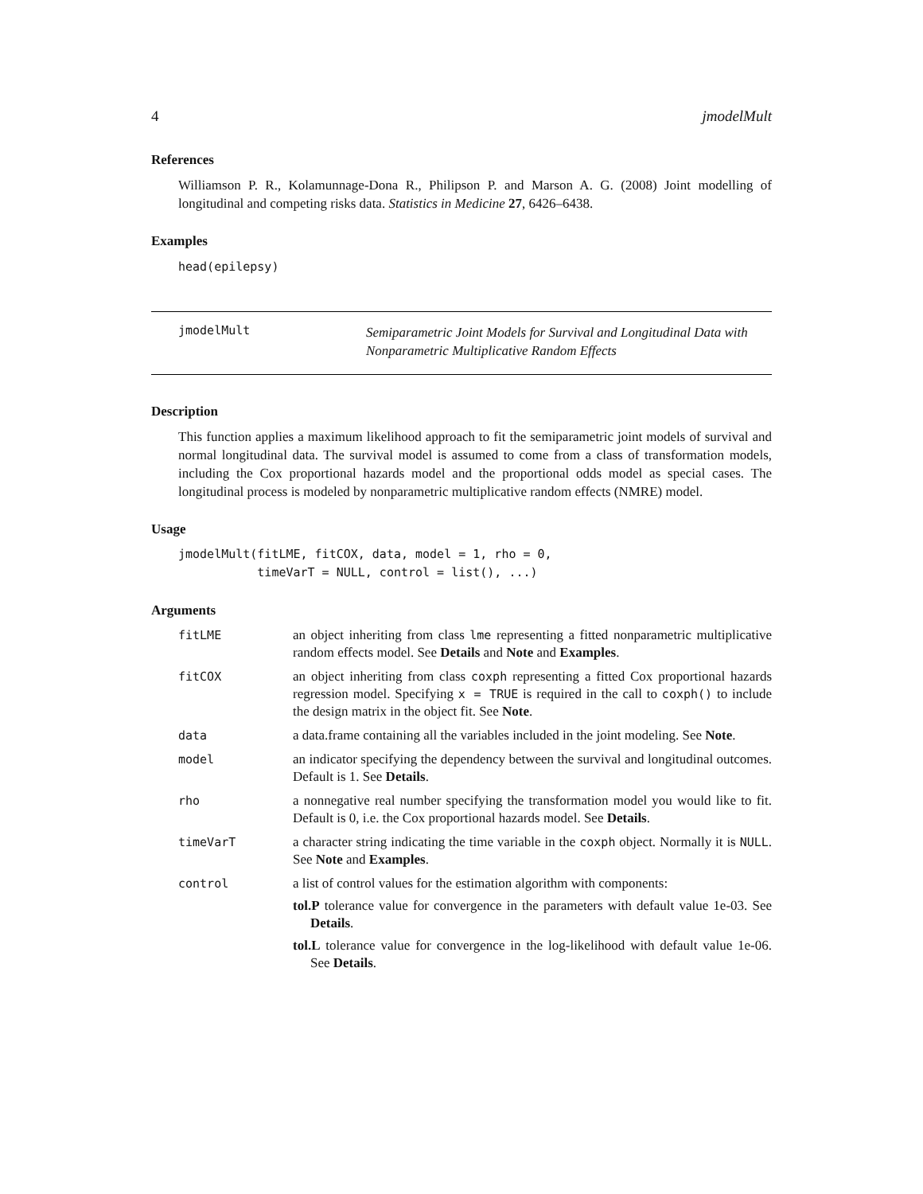4 jmodelMult
References
Williamson P. R., Kolamunnage-Dona R., Philipson P. and Marson A. G. (2008) Joint modelling of longitudinal and competing risks data. Statistics in Medicine 27, 6426–6438.
Examples
head(epilepsy)
jmodelMult
Semiparametric Joint Models for Survival and Longitudinal Data with
Nonparametric Multiplicative Random Effects
Description
This function applies a maximum likelihood approach to fit the semiparametric joint models of survival and normal longitudinal data. The survival model is assumed to come from a class of transformation models, including the Cox proportional hazards model and the proportional odds model as special cases. The longitudinal process is modeled by nonparametric multiplicative random effects (NMRE) model.
Usage
jmodelMult(fitLME, fitCOX, data, model = 1, rho = 0,
           timeVarT = NULL, control = list(), ...)
Arguments
| fitLME | an object inheriting from class lme representing a fitted nonparametric multiplicative random effects model. See Details and Note and Examples . |
| fitCOX | an object inheriting from class coxph representing a fitted Cox proportional hazards regression model. Specifying x = TRUE is required in the call to coxph() to include the design matrix in the object fit. See Note . |
| data | a data.frame containing all the variables included in the joint modeling. See Note . |
| model | an indicator specifying the dependency between the survival and longitudinal outcomes. Default is 1. See Details . |
| rho | a nonnegative real number specifying the transformation model you would like to fit. Default is 0, i.e. the Cox proportional hazards model. See Details . |
| timeVarT | a character string indicating the time variable in the coxph object. Normally it is NULL . See Note and Examples . |
| control | a list of control values for the estimation algorithm with components: tol.P tolerance value for convergence in the parameters with default value 1e-03. See Details . tol.L tolerance value for convergence in the log-likelihood with default value 1e-06. See Details . |